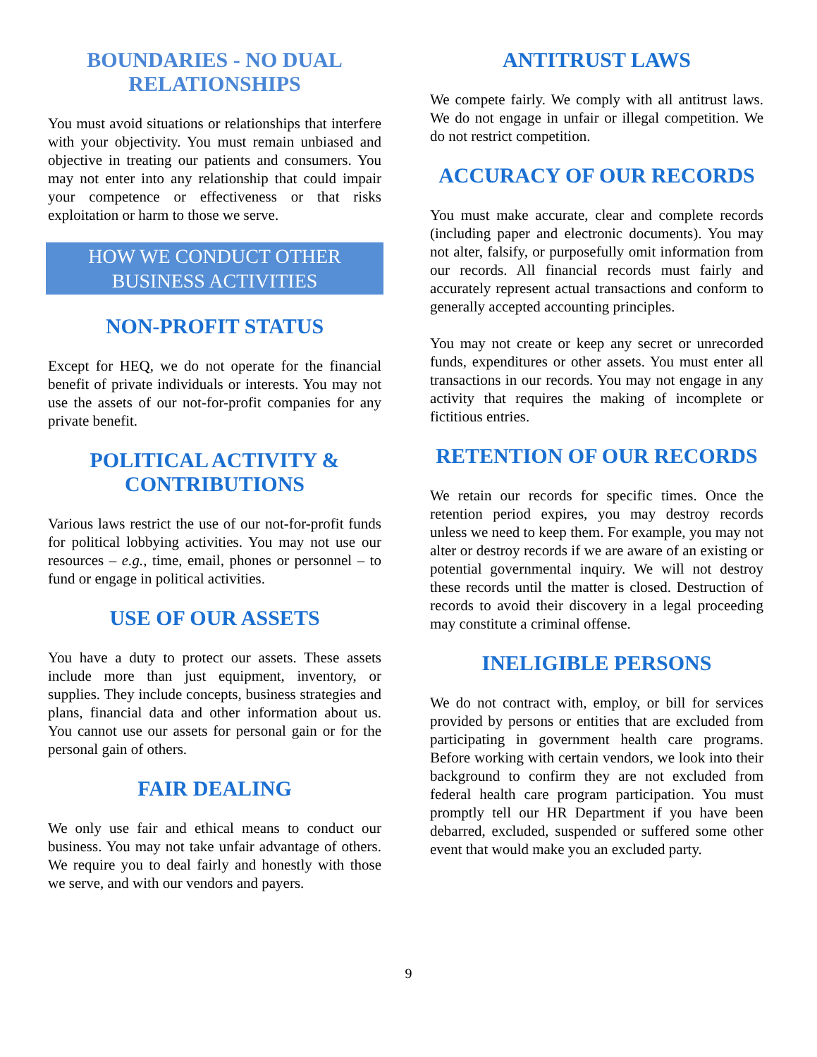BOUNDARIES - NO DUAL RELATIONSHIPS
You must avoid situations or relationships that interfere with your objectivity. You must remain unbiased and objective in treating our patients and consumers. You may not enter into any relationship that could impair your competence or effectiveness or that risks exploitation or harm to those we serve.
HOW WE CONDUCT OTHER BUSINESS ACTIVITIES
NON-PROFIT STATUS
Except for HEQ, we do not operate for the financial benefit of private individuals or interests. You may not use the assets of our not-for-profit companies for any private benefit.
POLITICAL ACTIVITY & CONTRIBUTIONS
Various laws restrict the use of our not-for-profit funds for political lobbying activities. You may not use our resources – e.g., time, email, phones or personnel – to fund or engage in political activities.
USE OF OUR ASSETS
You have a duty to protect our assets. These assets include more than just equipment, inventory, or supplies. They include concepts, business strategies and plans, financial data and other information about us. You cannot use our assets for personal gain or for the personal gain of others.
FAIR DEALING
We only use fair and ethical means to conduct our business. You may not take unfair advantage of others. We require you to deal fairly and honestly with those we serve, and with our vendors and payers.
ANTITRUST LAWS
We compete fairly. We comply with all antitrust laws. We do not engage in unfair or illegal competition. We do not restrict competition.
ACCURACY OF OUR RECORDS
You must make accurate, clear and complete records (including paper and electronic documents). You may not alter, falsify, or purposefully omit information from our records. All financial records must fairly and accurately represent actual transactions and conform to generally accepted accounting principles.
You may not create or keep any secret or unrecorded funds, expenditures or other assets. You must enter all transactions in our records. You may not engage in any activity that requires the making of incomplete or fictitious entries.
RETENTION OF OUR RECORDS
We retain our records for specific times. Once the retention period expires, you may destroy records unless we need to keep them. For example, you may not alter or destroy records if we are aware of an existing or potential governmental inquiry. We will not destroy these records until the matter is closed. Destruction of records to avoid their discovery in a legal proceeding may constitute a criminal offense.
INELIGIBLE PERSONS
We do not contract with, employ, or bill for services provided by persons or entities that are excluded from participating in government health care programs. Before working with certain vendors, we look into their background to confirm they are not excluded from federal health care program participation. You must promptly tell our HR Department if you have been debarred, excluded, suspended or suffered some other event that would make you an excluded party.
9